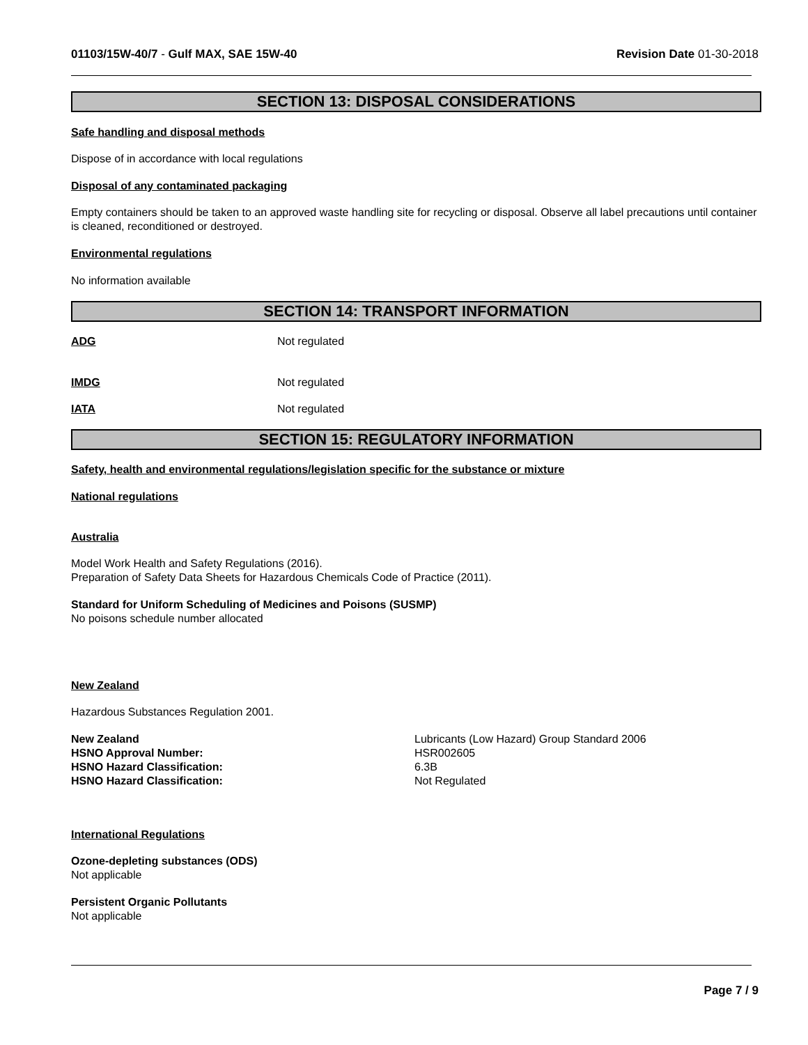01103/15W-40/7 - Gulf MAX, SAE 15W-40 Revision Date 01-30-2018
SECTION 13: DISPOSAL CONSIDERATIONS
Safe handling and disposal methods
Dispose of in accordance with local regulations
Disposal of any contaminated packaging
Empty containers should be taken to an approved waste handling site for recycling or disposal. Observe all label precautions until container is cleaned, reconditioned or destroyed.
Environmental regulations
No information available
SECTION 14: TRANSPORT INFORMATION
ADG Not regulated
IMDG Not regulated
IATA Not regulated
SECTION 15: REGULATORY INFORMATION
Safety, health and environmental regulations/legislation specific for the substance or mixture
National regulations
Australia
Model Work Health and Safety Regulations (2016).
Preparation of Safety Data Sheets for Hazardous Chemicals Code of Practice (2011).
Standard for Uniform Scheduling of Medicines and Poisons (SUSMP)
No poisons schedule number allocated
New Zealand
Hazardous Substances Regulation 2001.
New Zealand Lubricants (Low Hazard) Group Standard 2006
HSNO Approval Number: HSR002605
HSNO Hazard Classification: 6.3B
HSNO Hazard Classification: Not Regulated
International Regulations
Ozone-depleting substances (ODS)
Not applicable
Persistent Organic Pollutants
Not applicable
Page 7 / 9